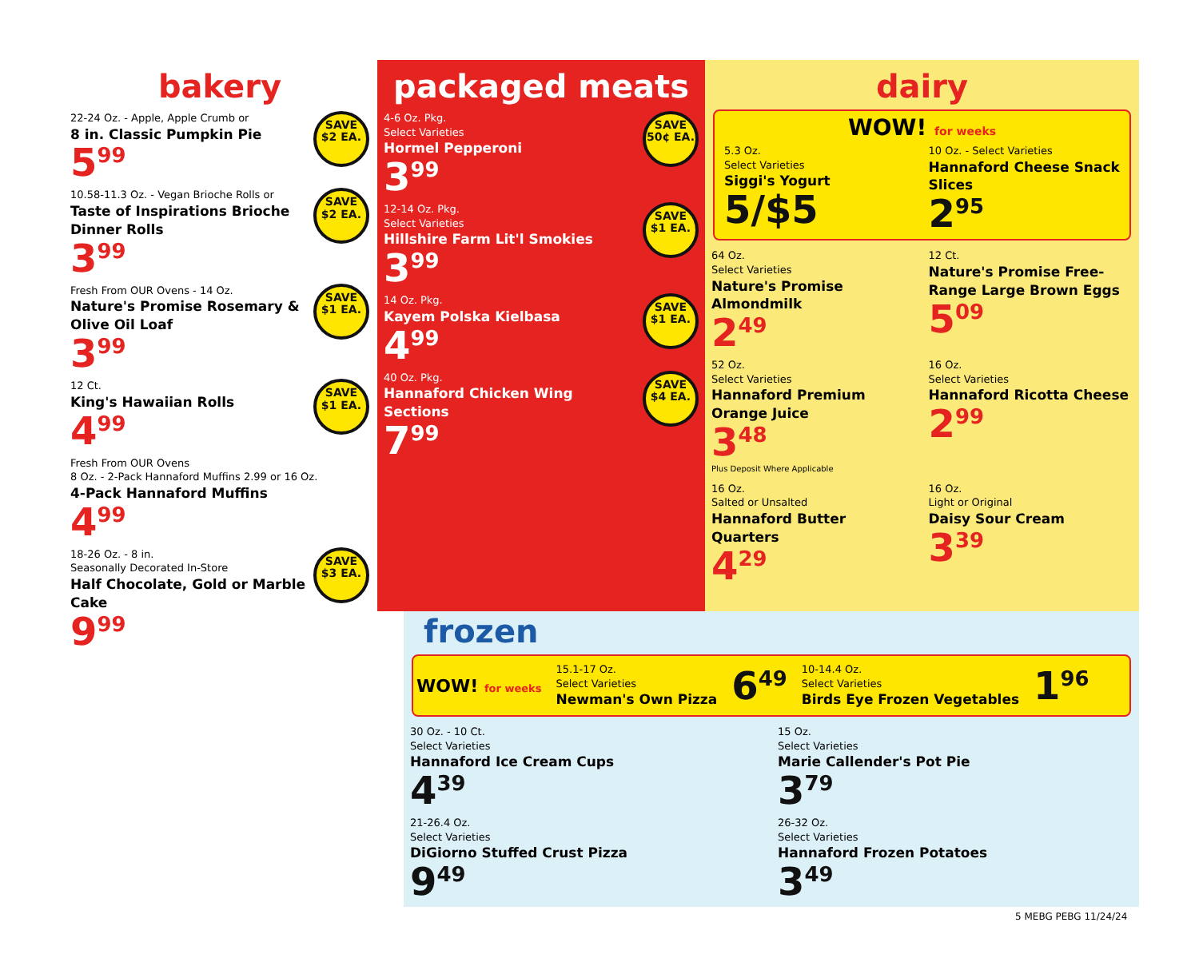bakery
SAVE $2 EA.
22-24 Oz. - Apple, Apple Crumb or
8 in. Classic Pumpkin Pie
5<sup>99</sup>
SAVE $2 EA.
10.58-11.3 Oz. - Vegan Brioche Rolls or
Taste of Inspirations Brioche Dinner Rolls
3<sup>99</sup>
SAVE $1 EA.
Fresh From OUR Ovens - 14 Oz.
Nature's Promise Rosemary & Olive Oil Loaf
3<sup>99</sup>
SAVE $1 EA.
12 Ct.
King's Hawaiian Rolls
4<sup>99</sup>
Fresh From OUR Ovens
8 Oz. - 2-Pack Hannaford Muffins 2.99 or 16 Oz.
4-Pack Hannaford Muffins
4<sup>99</sup>
SAVE $3 EA.
18-26 Oz. - 8 in.
Seasonally Decorated In-Store
Half Chocolate, Gold or Marble Cake
9<sup>99</sup>
packaged meats
SAVE 50¢ EA.
4-6 Oz. Pkg.
Select Varieties
Hormel Pepperoni
3<sup>99</sup>
SAVE $1 EA.
12-14 Oz. Pkg.
Select Varieties
Hillshire Farm Lit'l Smokies
3<sup>99</sup>
SAVE $1 EA.
14 Oz. Pkg.
Kayem Polska Kielbasa
4<sup>99</sup>
SAVE $4 EA.
40 Oz. Pkg.
Hannaford Chicken Wing Sections
7<sup>99</sup>
dairy
WOW! for weeks
5.3 Oz.
Select Varieties
Siggi's Yogurt
5/$5
10 Oz. - Select Varieties
Hannaford Cheese Snack Slices
2<sup>95</sup>
64 Oz.
Select Varieties
Nature's Promise Almondmilk
2<sup>49</sup>
12 Ct.
Nature's Promise Free-Range Large Brown Eggs
5<sup>09</sup>
52 Oz.
Select Varieties
Hannaford Premium Orange Juice
3<sup>48</sup>
Plus Deposit Where Applicable
16 Oz.
Select Varieties
Hannaford Ricotta Cheese
2<sup>99</sup>
16 Oz.
Salted or Unsalted
Hannaford Butter Quarters
4<sup>29</sup>
16 Oz.
Light or Original
Daisy Sour Cream
3<sup>39</sup>
frozen
WOW! for weeks
15.1-17 Oz.
Select Varieties
Newman's Own Pizza
6<sup>49</sup>
10-14.4 Oz.
Select Varieties
Birds Eye Frozen Vegetables
1<sup>96</sup>
30 Oz. - 10 Ct.
Select Varieties
Hannaford Ice Cream Cups
4<sup>39</sup>
15 Oz.
Select Varieties
Marie Callender's Pot Pie
3<sup>79</sup>
21-26.4 Oz.
Select Varieties
DiGiorno Stuffed Crust Pizza
9<sup>49</sup>
26-32 Oz.
Select Varieties
Hannaford Frozen Potatoes
3<sup>49</sup>
5 MEBG PEBG 11/24/24